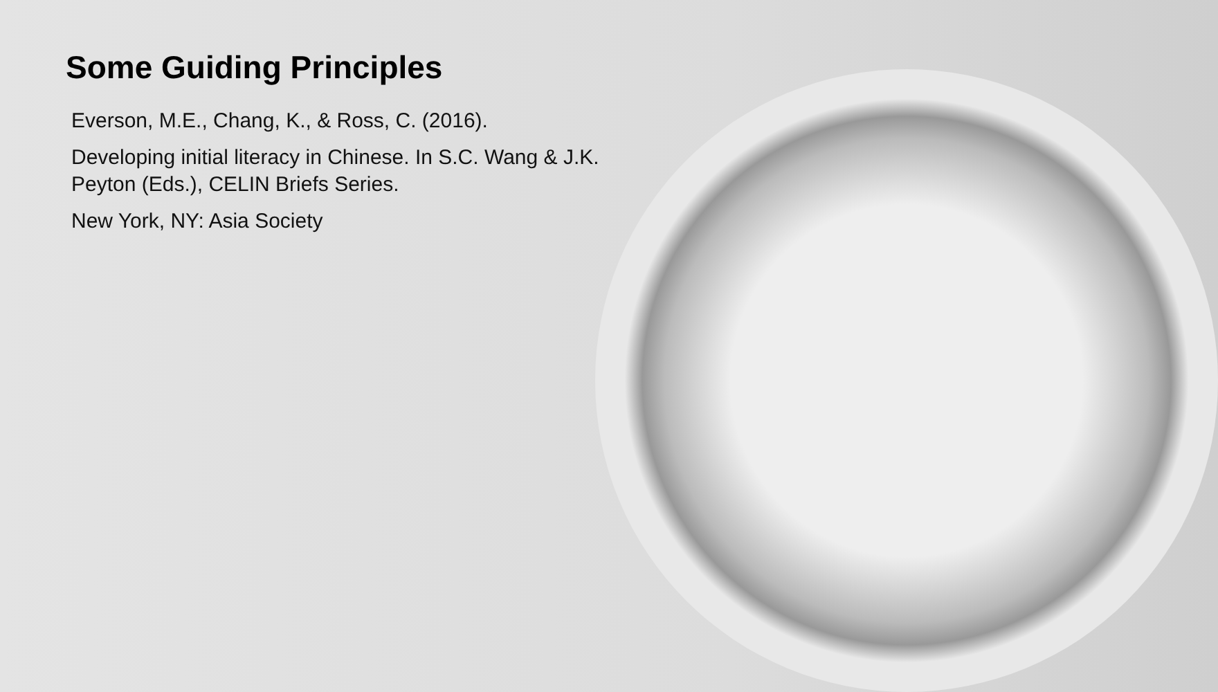Some Guiding Principles
Everson, M.E., Chang, K., & Ross, C. (2016).
Developing initial literacy in Chinese. In S.C. Wang & J.K. Peyton (Eds.), CELIN Briefs Series.
New York, NY: Asia Society